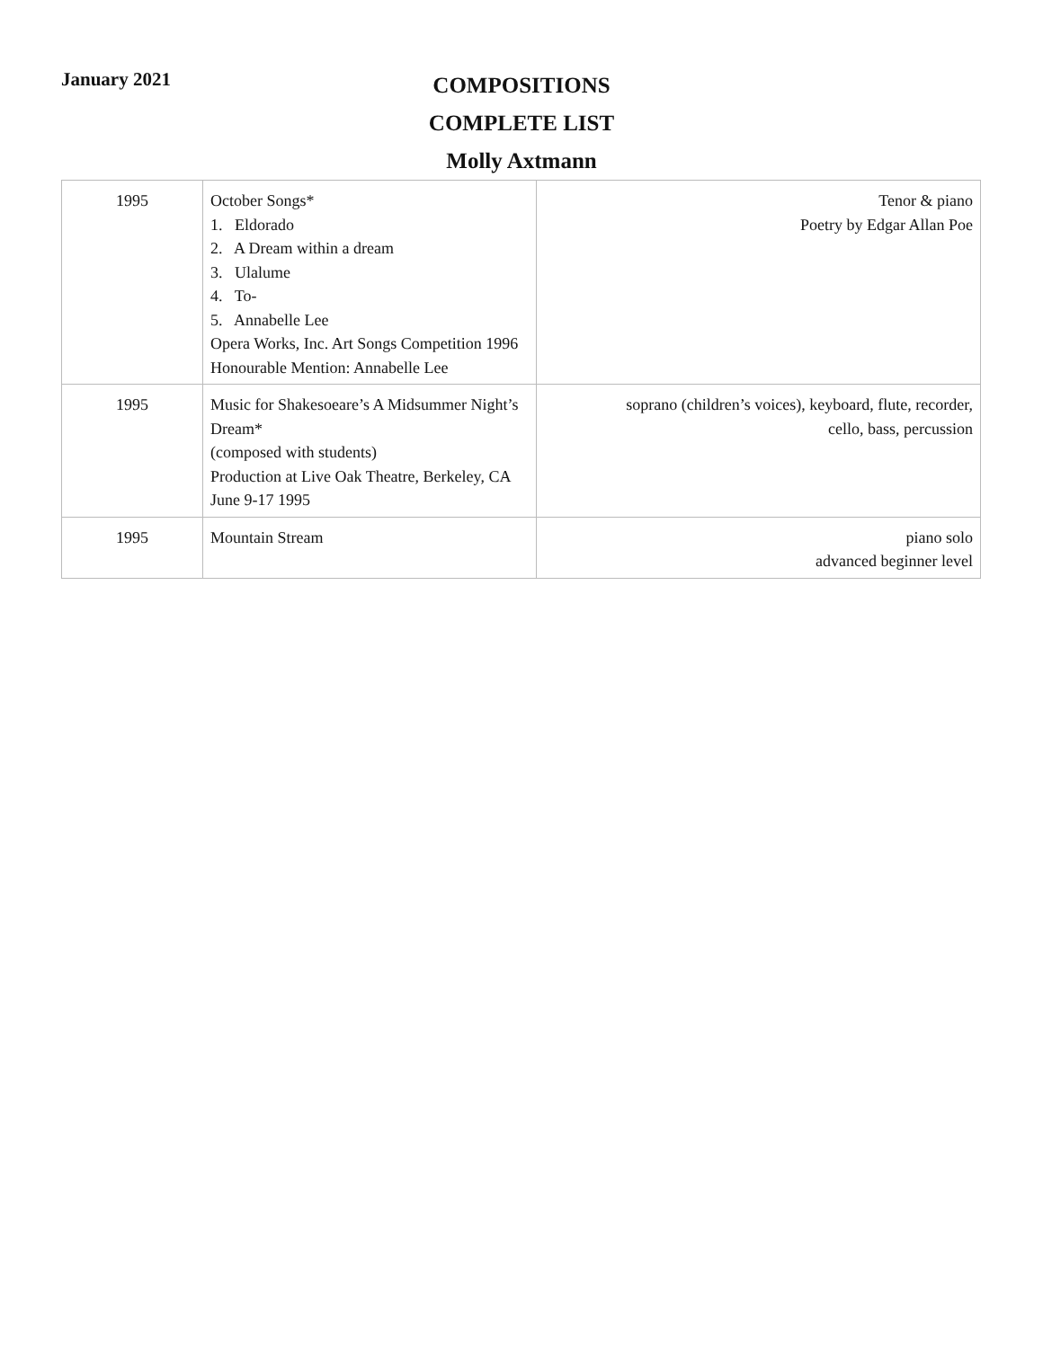January 2021
COMPOSITIONS
COMPLETE LIST
Molly Axtmann
| 1995 | October Songs* 1. Eldorado 2. A Dream within a dream 3. Ulalume 4. To- 5. Annabelle Lee Opera Works, Inc. Art Songs Competition 1996 Honourable Mention: Annabelle Lee | Tenor & piano Poetry by Edgar Allan Poe |
| 1995 | Music for Shakesoeare’s A Midsummer Night’s Dream* (composed with students) Production at Live Oak Theatre, Berkeley, CA June 9-17 1995 | soprano (children’s voices), keyboard, flute, recorder, cello, bass, percussion |
| 1995 | Mountain Stream | piano solo advanced beginner level |